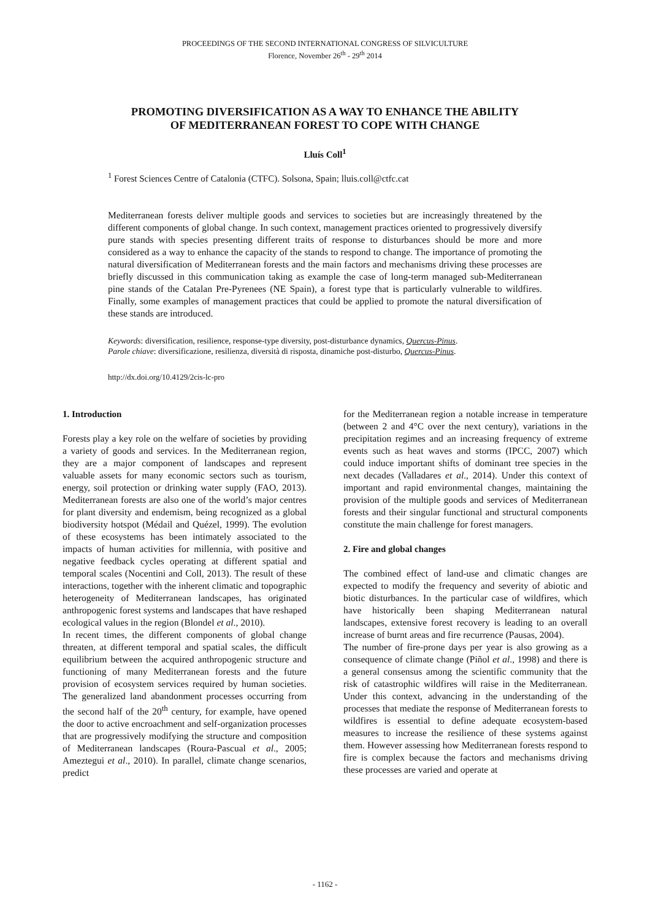PROCEEDINGS OF THE SECOND INTERNATIONAL CONGRESS OF SILVICULTURE
Florence, November 26<sup>th</sup> - 29<sup>th</sup> 2014
PROMOTING DIVERSIFICATION AS A WAY TO ENHANCE THE ABILITY
OF MEDITERRANEAN FOREST TO COPE WITH CHANGE
Lluís Coll<sup>1</sup>
<sup>1</sup> Forest Sciences Centre of Catalonia (CTFC). Solsona, Spain; lluis.coll@ctfc.cat
Mediterranean forests deliver multiple goods and services to societies but are increasingly threatened by the different components of global change. In such context, management practices oriented to progressively diversify pure stands with species presenting different traits of response to disturbances should be more and more considered as a way to enhance the capacity of the stands to respond to change. The importance of promoting the natural diversification of Mediterranean forests and the main factors and mechanisms driving these processes are briefly discussed in this communication taking as example the case of long-term managed sub-Mediterranean pine stands of the Catalan Pre-Pyrenees (NE Spain), a forest type that is particularly vulnerable to wildfires. Finally, some examples of management practices that could be applied to promote the natural diversification of these stands are introduced.
Keywords: diversification, resilience, response-type diversity, post-disturbance dynamics, Quercus-Pinus.
Parole chiave: diversificazione, resilienza, diversità di risposta, dinamiche post-disturbo, Quercus-Pinus.
http://dx.doi.org/10.4129/2cis-lc-pro
1. Introduction
Forests play a key role on the welfare of societies by providing a variety of goods and services. In the Mediterranean region, they are a major component of landscapes and represent valuable assets for many economic sectors such as tourism, energy, soil protection or drinking water supply (FAO, 2013). Mediterranean forests are also one of the world’s major centres for plant diversity and endemism, being recognized as a global biodiversity hotspot (Médail and Quézel, 1999). The evolution of these ecosystems has been intimately associated to the impacts of human activities for millennia, with positive and negative feedback cycles operating at different spatial and temporal scales (Nocentini and Coll, 2013). The result of these interactions, together with the inherent climatic and topographic heterogeneity of Mediterranean landscapes, has originated anthropogenic forest systems and landscapes that have reshaped ecological values in the region (Blondel et al., 2010).
In recent times, the different components of global change threaten, at different temporal and spatial scales, the difficult equilibrium between the acquired anthropogenic structure and functioning of many Mediterranean forests and the future provision of ecosystem services required by human societies. The generalized land abandonment processes occurring from the second half of the 20<sup>th</sup> century, for example, have opened the door to active encroachment and self-organization processes that are progressively modifying the structure and composition of Mediterranean landscapes (Roura-Pascual et al., 2005; Ameztegui et al., 2010). In parallel, climate change scenarios, predict
for the Mediterranean region a notable increase in temperature (between 2 and 4°C over the next century), variations in the precipitation regimes and an increasing frequency of extreme events such as heat waves and storms (IPCC, 2007) which could induce important shifts of dominant tree species in the next decades (Valladares et al., 2014). Under this context of important and rapid environmental changes, maintaining the provision of the multiple goods and services of Mediterranean forests and their singular functional and structural components constitute the main challenge for forest managers.
2. Fire and global changes
The combined effect of land-use and climatic changes are expected to modify the frequency and severity of abiotic and biotic disturbances. In the particular case of wildfires, which have historically been shaping Mediterranean natural landscapes, extensive forest recovery is leading to an overall increase of burnt areas and fire recurrence (Pausas, 2004).
The number of fire-prone days per year is also growing as a consequence of climate change (Piñol et al., 1998) and there is a general consensus among the scientific community that the risk of catastrophic wildfires will raise in the Mediterranean. Under this context, advancing in the understanding of the processes that mediate the response of Mediterranean forests to wildfires is essential to define adequate ecosystem-based measures to increase the resilience of these systems against them. However assessing how Mediterranean forests respond to fire is complex because the factors and mechanisms driving these processes are varied and operate at
- 1162 -